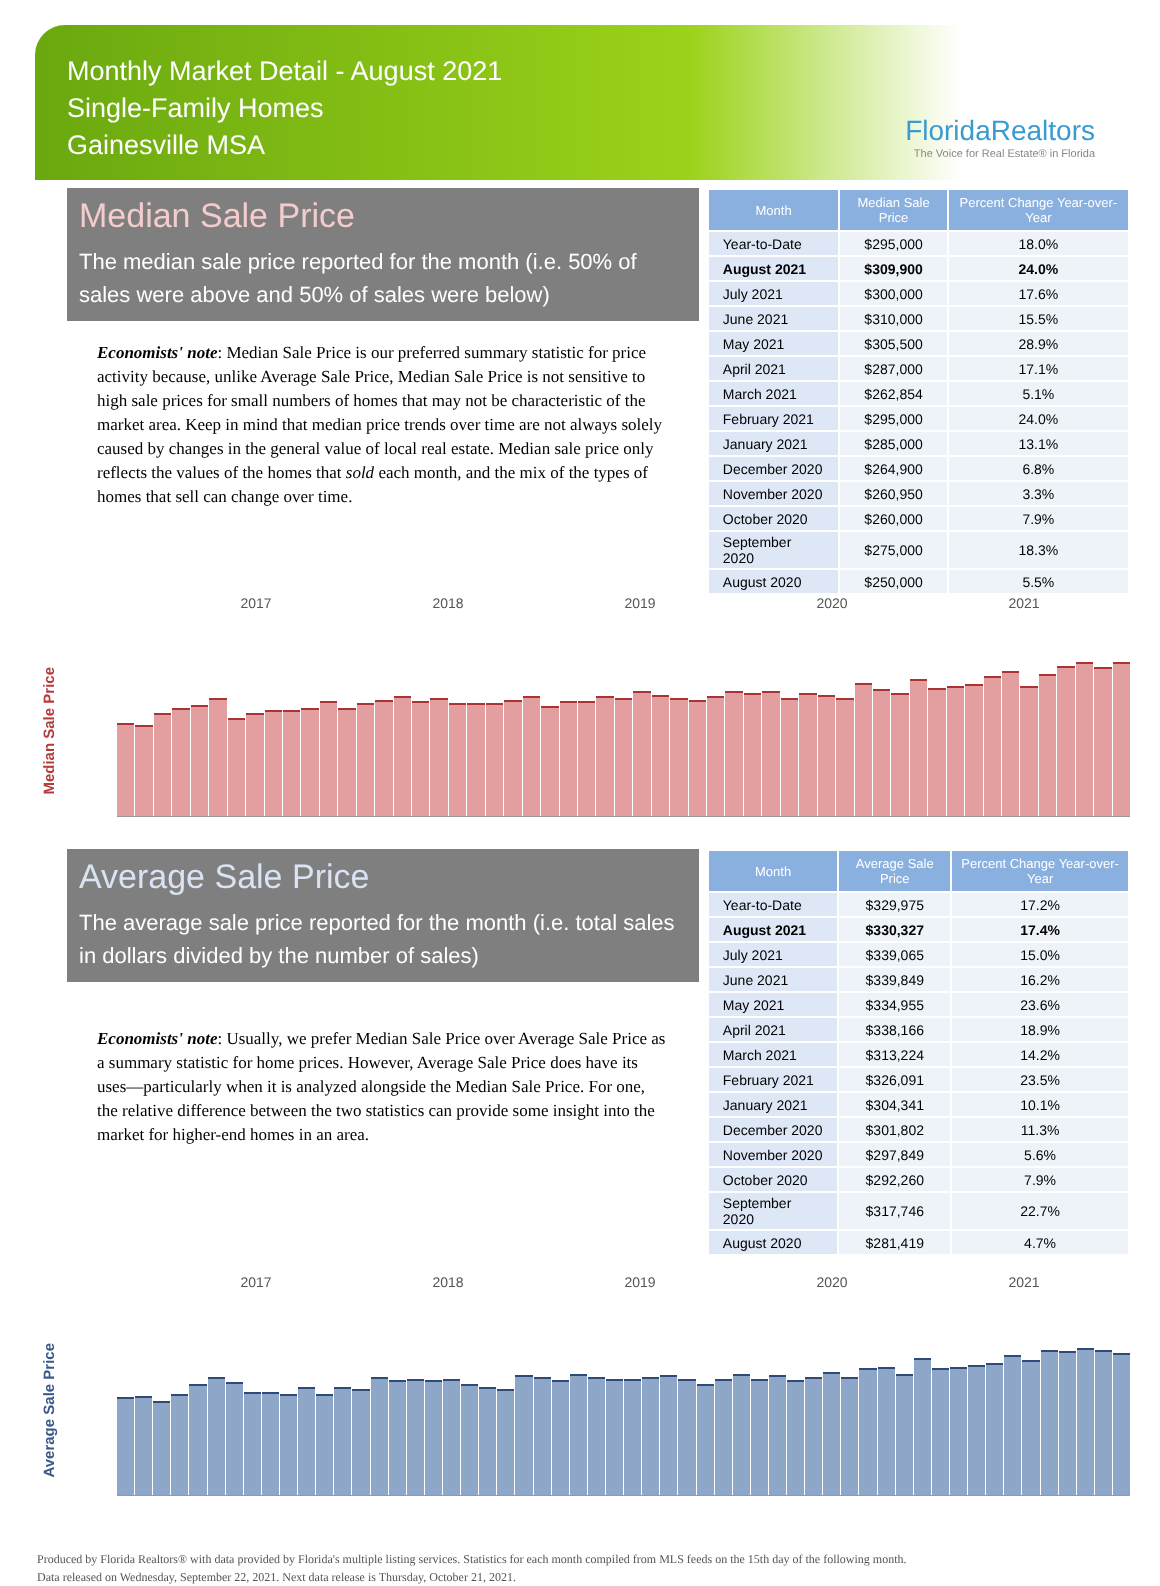Monthly Market Detail - August 2021
Single-Family Homes
Gainesville MSA
FloridaRealtors
The Voice for Real Estate® in Florida
Median Sale Price
The median sale price reported for the month (i.e. 50% of sales were above and 50% of sales were below)
Economists' note: Median Sale Price is our preferred summary statistic for price activity because, unlike Average Sale Price, Median Sale Price is not sensitive to high sale prices for small numbers of homes that may not be characteristic of the market area. Keep in mind that median price trends over time are not always solely caused by changes in the general value of local real estate. Median sale price only reflects the values of the homes that sold each month, and the mix of the types of homes that sell can change over time.
| Month | Median Sale Price | Percent Change Year-over-Year |
| --- | --- | --- |
| Year-to-Date | $295,000 | 18.0% |
| August 2021 | $309,900 | 24.0% |
| July 2021 | $300,000 | 17.6% |
| June 2021 | $310,000 | 15.5% |
| May 2021 | $305,500 | 28.9% |
| April 2021 | $287,000 | 17.1% |
| March 2021 | $262,854 | 5.1% |
| February 2021 | $295,000 | 24.0% |
| January 2021 | $285,000 | 13.1% |
| December 2020 | $264,900 | 6.8% |
| November 2020 | $260,950 | 3.3% |
| October 2020 | $260,000 | 7.9% |
| September 2020 | $275,000 | 18.3% |
| August 2020 | $250,000 | 5.5% |
2017 2018 2019 2020 2021
Median Sale Price
Average Sale Price
The average sale price reported for the month (i.e. total sales in dollars divided by the number of sales)
Economists' note: Usually, we prefer Median Sale Price over Average Sale Price as a summary statistic for home prices. However, Average Sale Price does have its uses—particularly when it is analyzed alongside the Median Sale Price. For one, the relative difference between the two statistics can provide some insight into the market for higher-end homes in an area.
| Month | Average Sale Price | Percent Change Year-over-Year |
| --- | --- | --- |
| Year-to-Date | $329,975 | 17.2% |
| August 2021 | $330,327 | 17.4% |
| July 2021 | $339,065 | 15.0% |
| June 2021 | $339,849 | 16.2% |
| May 2021 | $334,955 | 23.6% |
| April 2021 | $338,166 | 18.9% |
| March 2021 | $313,224 | 14.2% |
| February 2021 | $326,091 | 23.5% |
| January 2021 | $304,341 | 10.1% |
| December 2020 | $301,802 | 11.3% |
| November 2020 | $297,849 | 5.6% |
| October 2020 | $292,260 | 7.9% |
| September 2020 | $317,746 | 22.7% |
| August 2020 | $281,419 | 4.7% |
2017 2018 2019 2020 2021
Average Sale Price
Produced by Florida Realtors® with data provided by Florida's multiple listing services. Statistics for each month compiled from MLS feeds on the 15th day of the following month.
Data released on Wednesday, September 22, 2021. Next data release is Thursday, October 21, 2021.